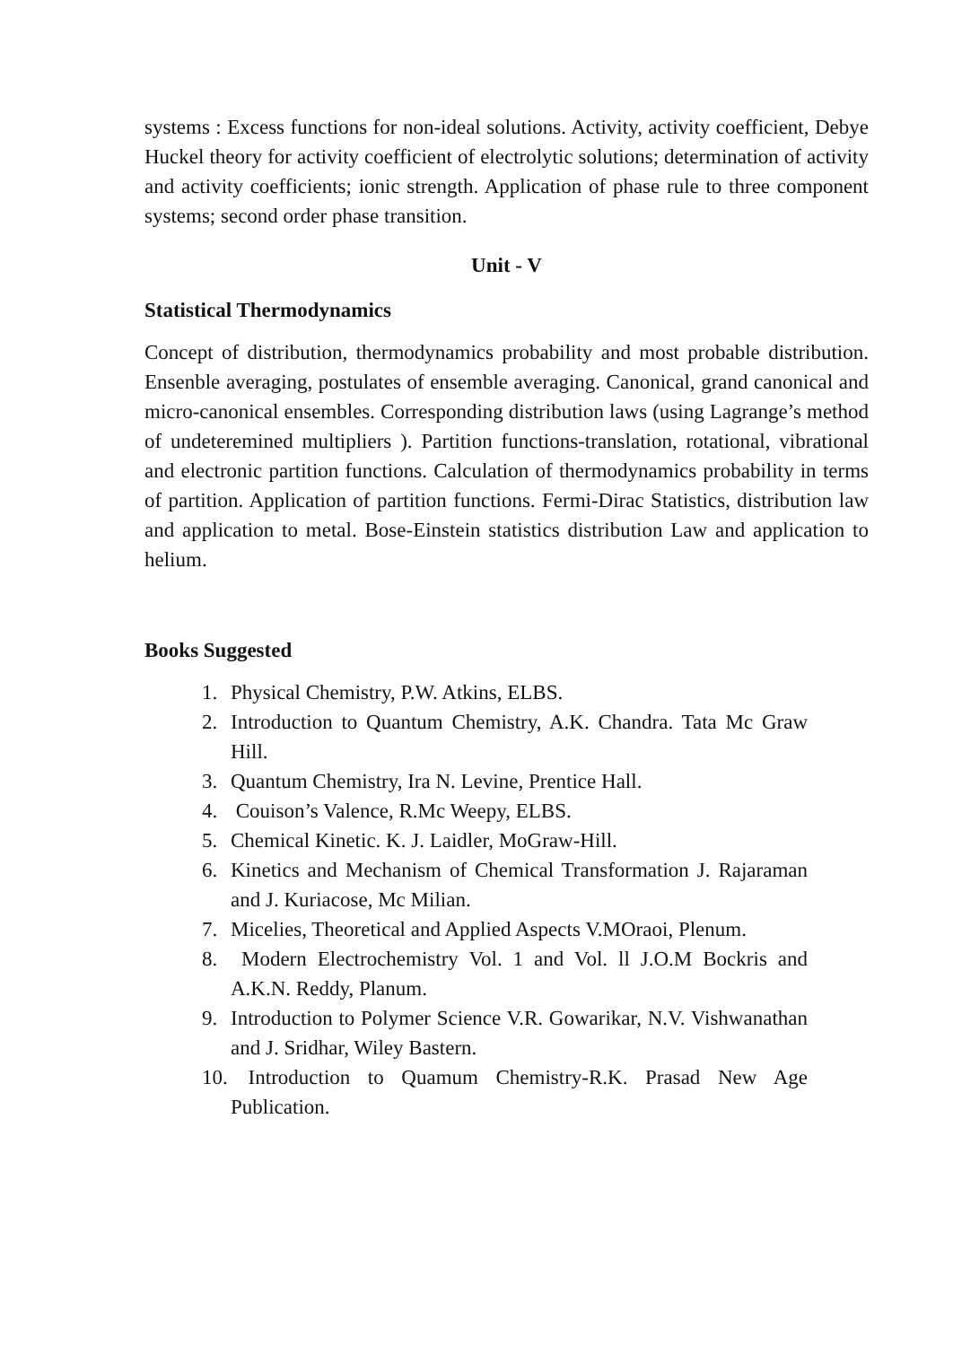systems : Excess functions for non-ideal solutions. Activity, activity coefficient, Debye Huckel theory for activity coefficient of electrolytic solutions; determination of activity and activity coefficients; ionic strength. Application of phase rule to three component systems; second order phase transition.
Unit - V
Statistical Thermodynamics
Concept of distribution, thermodynamics probability and most probable distribution. Ensenble averaging, postulates of ensemble averaging. Canonical, grand canonical and micro-canonical ensembles. Corresponding distribution laws (using Lagrange’s method of undeteremined multipliers ). Partition functions-translation, rotational, vibrational and electronic partition functions. Calculation of thermodynamics probability in terms of partition. Application of partition functions. Fermi-Dirac Statistics, distribution law and application to metal. Bose-Einstein statistics distribution Law and application to helium.
Books Suggested
1. Physical Chemistry, P.W. Atkins, ELBS.
2. Introduction to Quantum Chemistry, A.K. Chandra. Tata Mc Graw Hill.
3. Quantum Chemistry, Ira N. Levine, Prentice Hall.
4. Couison’s Valence, R.Mc Weepy, ELBS.
5. Chemical Kinetic. K. J. Laidler, MoGraw-Hill.
6. Kinetics and Mechanism of Chemical Transformation J. Rajaraman and J. Kuriacose, Mc Milian.
7. Micelies, Theoretical and Applied Aspects V.MOraoi, Plenum.
8. Modern Electrochemistry Vol. 1 and Vol. ll J.O.M Bockris and A.K.N. Reddy, Planum.
9. Introduction to Polymer Science V.R. Gowarikar, N.V. Vishwanathan and J. Sridhar, Wiley Bastern.
10. Introduction to Quamum Chemistry-R.K. Prasad New Age Publication.